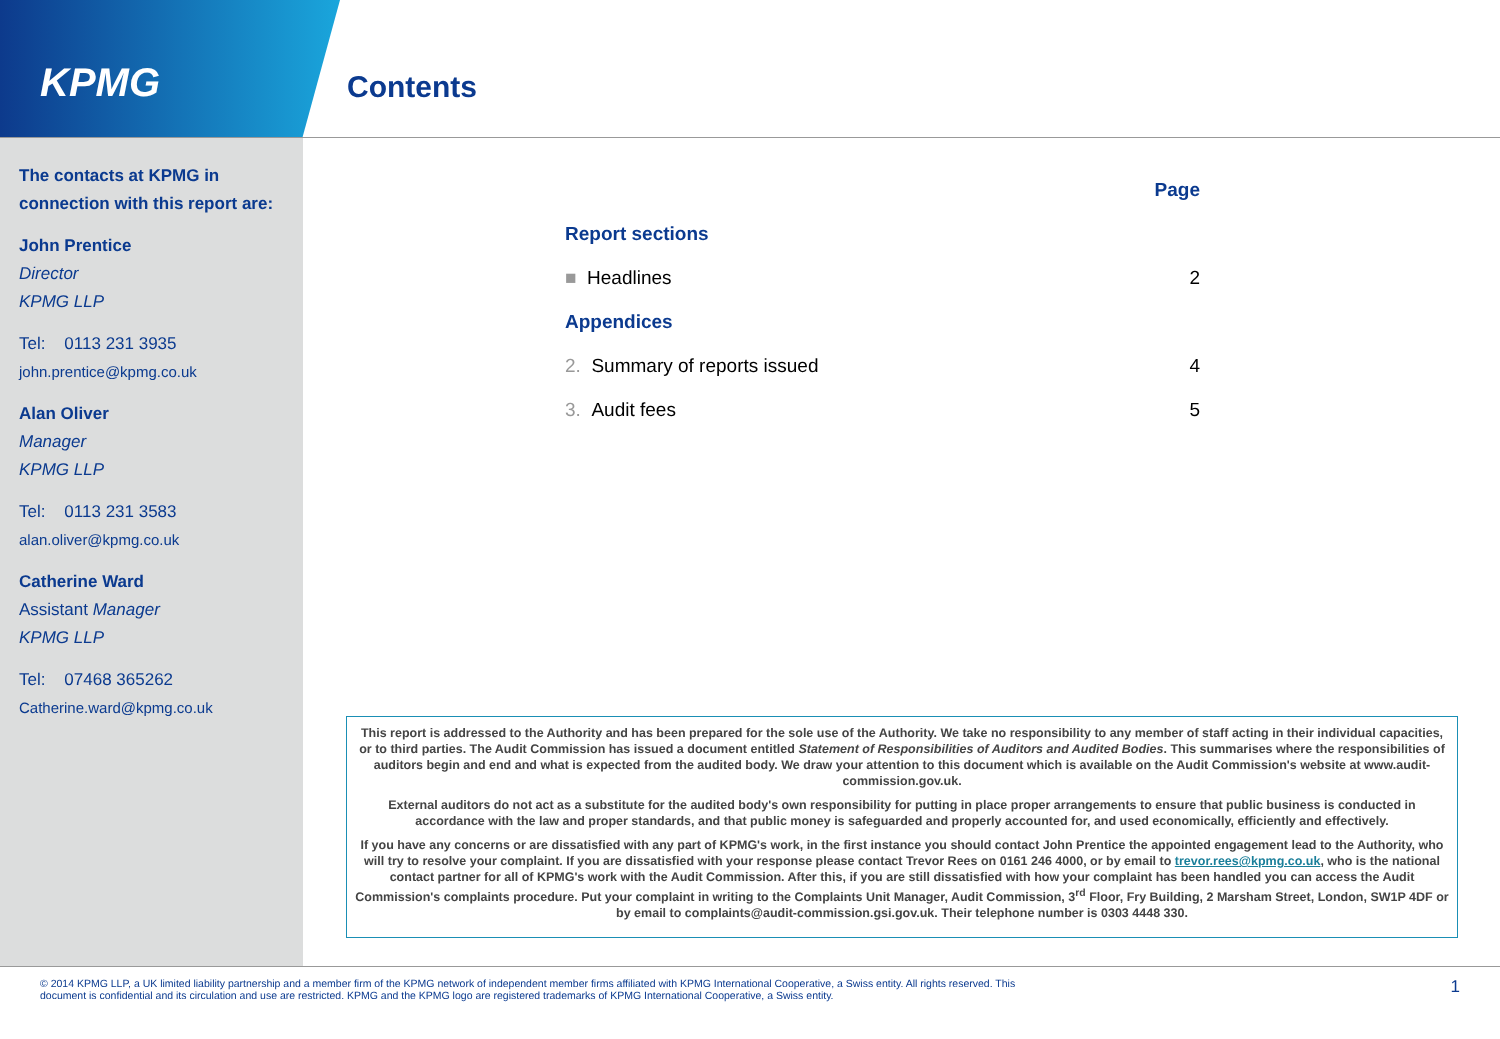KPMG
Contents
The contacts at KPMG in connection with this report are:
John Prentice
Director
KPMG LLP
Tel: 0113 231 3935
john.prentice@kpmg.co.uk
Alan Oliver
Manager
KPMG LLP
Tel: 0113 231 3583
alan.oliver@kpmg.co.uk
Catherine Ward
Assistant Manager
KPMG LLP
Tel: 07468 365262
Catherine.ward@kpmg.co.uk
| | Page |
| Report sections | |
| ■ Headlines | 2 |
| Appendices | |
| 2. Summary of reports issued | 4 |
| 3. Audit fees | 5 |
This report is addressed to the Authority and has been prepared for the sole use of the Authority. We take no responsibility to any member of staff acting in their individual capacities, or to third parties. The Audit Commission has issued a document entitled Statement of Responsibilities of Auditors and Audited Bodies. This summarises where the responsibilities of auditors begin and end and what is expected from the audited body. We draw your attention to this document which is available on the Audit Commission's website at www.audit-commission.gov.uk.
External auditors do not act as a substitute for the audited body's own responsibility for putting in place proper arrangements to ensure that public business is conducted in accordance with the law and proper standards, and that public money is safeguarded and properly accounted for, and used economically, efficiently and effectively.
If you have any concerns or are dissatisfied with any part of KPMG's work, in the first instance you should contact John Prentice the appointed engagement lead to the Authority, who will try to resolve your complaint. If you are dissatisfied with your response please contact Trevor Rees on 0161 246 4000, or by email to trevor.rees@kpmg.co.uk, who is the national contact partner for all of KPMG's work with the Audit Commission. After this, if you are still dissatisfied with how your complaint has been handled you can access the Audit Commission's complaints procedure. Put your complaint in writing to the Complaints Unit Manager, Audit Commission, 3<sup>rd</sup> Floor, Fry Building, 2 Marsham Street, London, SW1P 4DF or by email to complaints@audit-commission.gsi.gov.uk. Their telephone number is 0303 4448 330.
© 2014 KPMG LLP, a UK limited liability partnership and a member firm of the KPMG network of independent member firms affiliated with KPMG International Cooperative, a Swiss entity. All rights reserved. This
document is confidential and its circulation and use are restricted. KPMG and the KPMG logo are registered trademarks of KPMG International Cooperative, a Swiss entity.
1